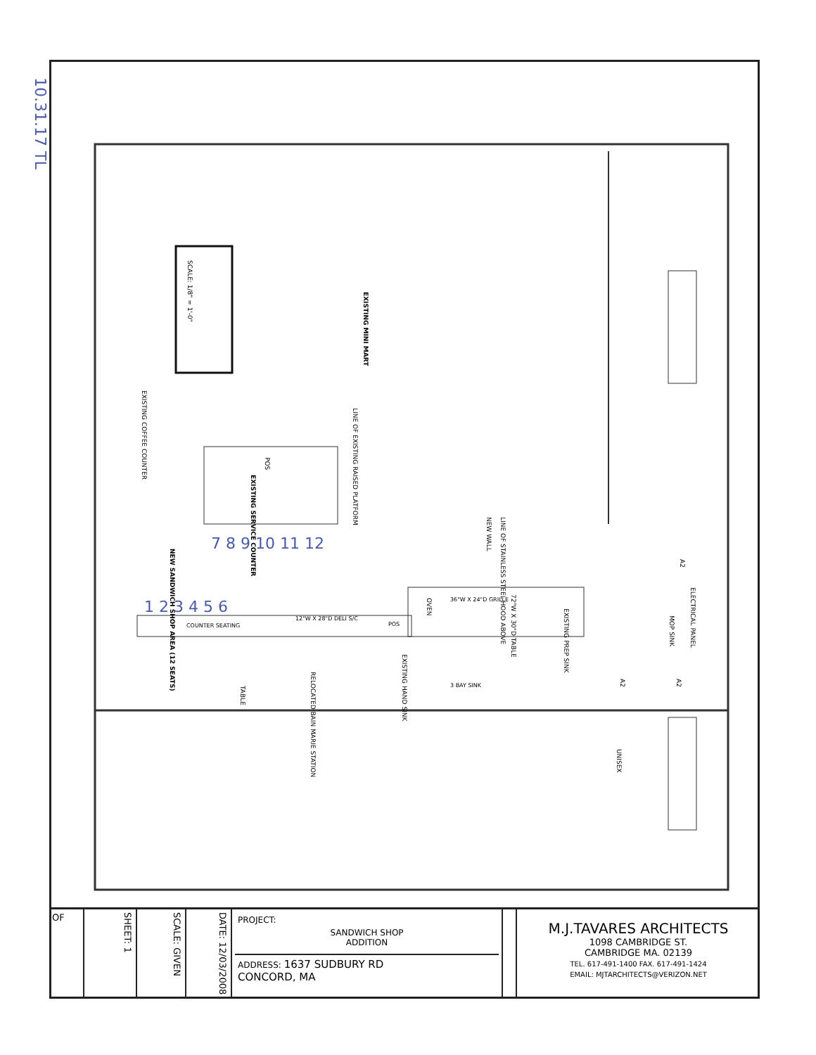10.31.17 TL
EXISTING MINI MART
SCALE: 1/8" = 1'-0"
EXISTING COFFEE COUNTER
LINE OF EXISTING RAISED PLATFORM
POS
EXISTING SERVICE COUNTER
NEW WALL
LINE OF STAINLESS STEEL HOOD ABOVE
NEW SANDWICH SHOP AREA (12 SEATS)
7 8 9 10 11 12
1 2 3 4 5 6
COUNTER SEATING
12"W X 28"D DELI S/C
POS
OVEN
36"W X 24"D GRILLE
72"W X 30"D TABLE
EXISTING PREP SINK
ELECTRICAL PANEL
MOP SINK
EXISTING HAND SINK
RELOCATED BAIN MARIE STATION
TABLE
3 BAY SINK
UNISEX
A2
A2
A2
OF
SHEET: 1
SCALE: GIVEN
DATE: 12/03/2008
PROJECT:
SANDWICH SHOP
ADDITION
ADDRESS: 1637 SUDBURY RD
CONCORD, MA
M.J.TAVARES ARCHITECTS
1098 CAMBRIDGE ST.
CAMBRIDGE MA. 02139
TEL. 617-491-1400 FAX. 617-491-1424
EMAIL: MJTARCHITECTS@VERIZON.NET